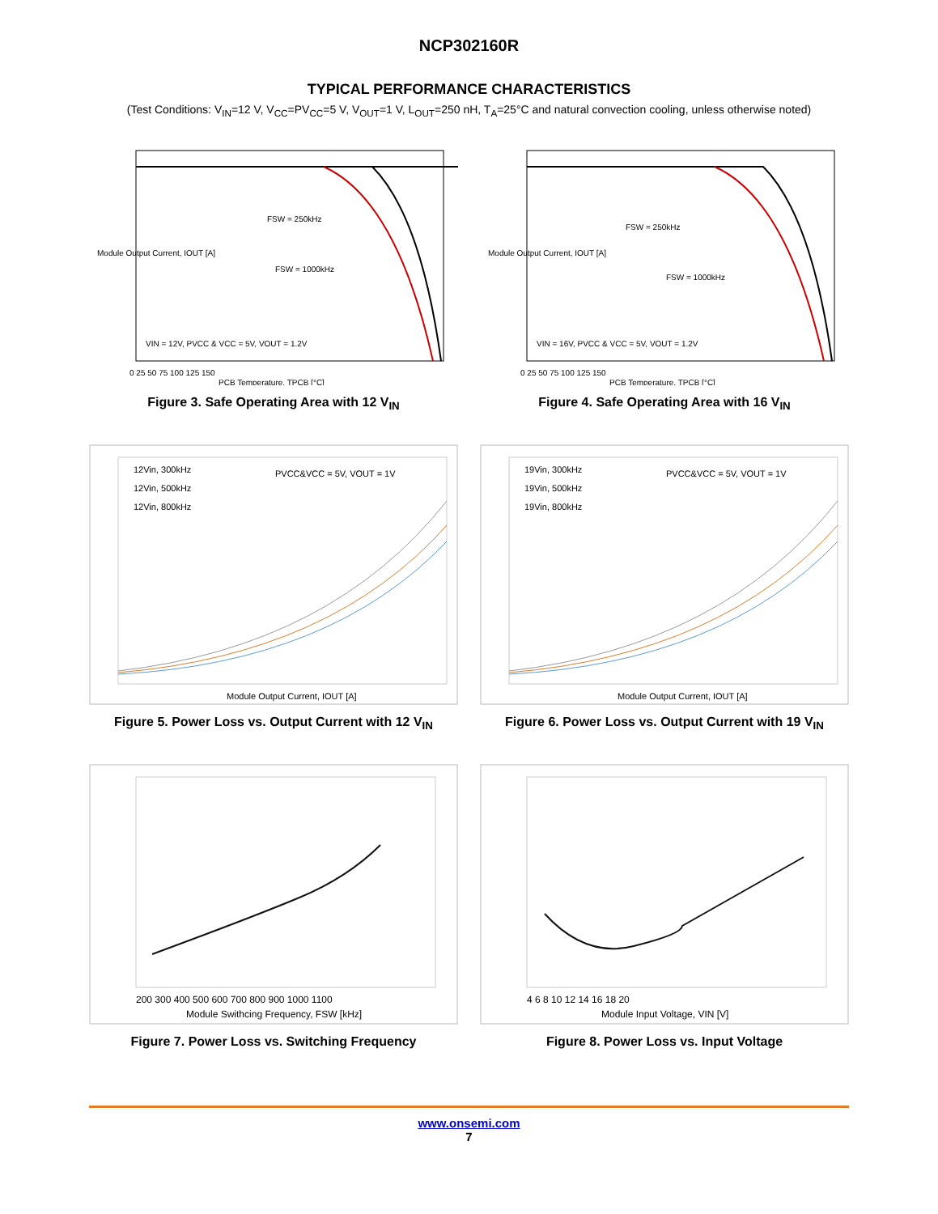NCP302160R
TYPICAL PERFORMANCE CHARACTERISTICS
(Test Conditions: V<sub>IN</sub>=12 V, V<sub>CC</sub>=PV<sub>CC</sub>=5 V, V<sub>OUT</sub>=1 V, L<sub>OUT</sub>=250 nH, T<sub>A</sub>=25°C and natural convection cooling, unless otherwise noted)
FSW = 250kHz
FSW = 1000kHz
VIN = 12V, PVCC & VCC = 5V, VOUT = 1.2V
0 25 50 75 100 125 150
PCB Temperature, TPCB [°C]
Module Output Current, IOUT [A]
Figure 3. Safe Operating Area with 12 V<sub>IN</sub>
FSW = 250kHz
FSW = 1000kHz
VIN = 16V, PVCC & VCC = 5V, VOUT = 1.2V
0 25 50 75 100 125 150
PCB Temperature, TPCB [°C]
Module Output Current, IOUT [A]
Figure 4. Safe Operating Area with 16 V<sub>IN</sub>
12Vin, 300kHz
12Vin, 500kHz
12Vin, 800kHz
PVCC&VCC = 5V, VOUT = 1V
Module Output Current, IOUT [A]
Figure 5. Power Loss vs. Output Current with 12 V<sub>IN</sub>
19Vin, 300kHz
19Vin, 500kHz
19Vin, 800kHz
PVCC&VCC = 5V, VOUT = 1V
Module Output Current, IOUT [A]
Figure 6. Power Loss vs. Output Current with 19 V<sub>IN</sub>
200 300 400 500 600 700 800 900 1000 1100
Module Swithcing Frequency, FSW [kHz]
Figure 7. Power Loss vs. Switching Frequency
4 6 8 10 12 14 16 18 20
Module Input Voltage, VIN [V]
Figure 8. Power Loss vs. Input Voltage
www.onsemi.com
7